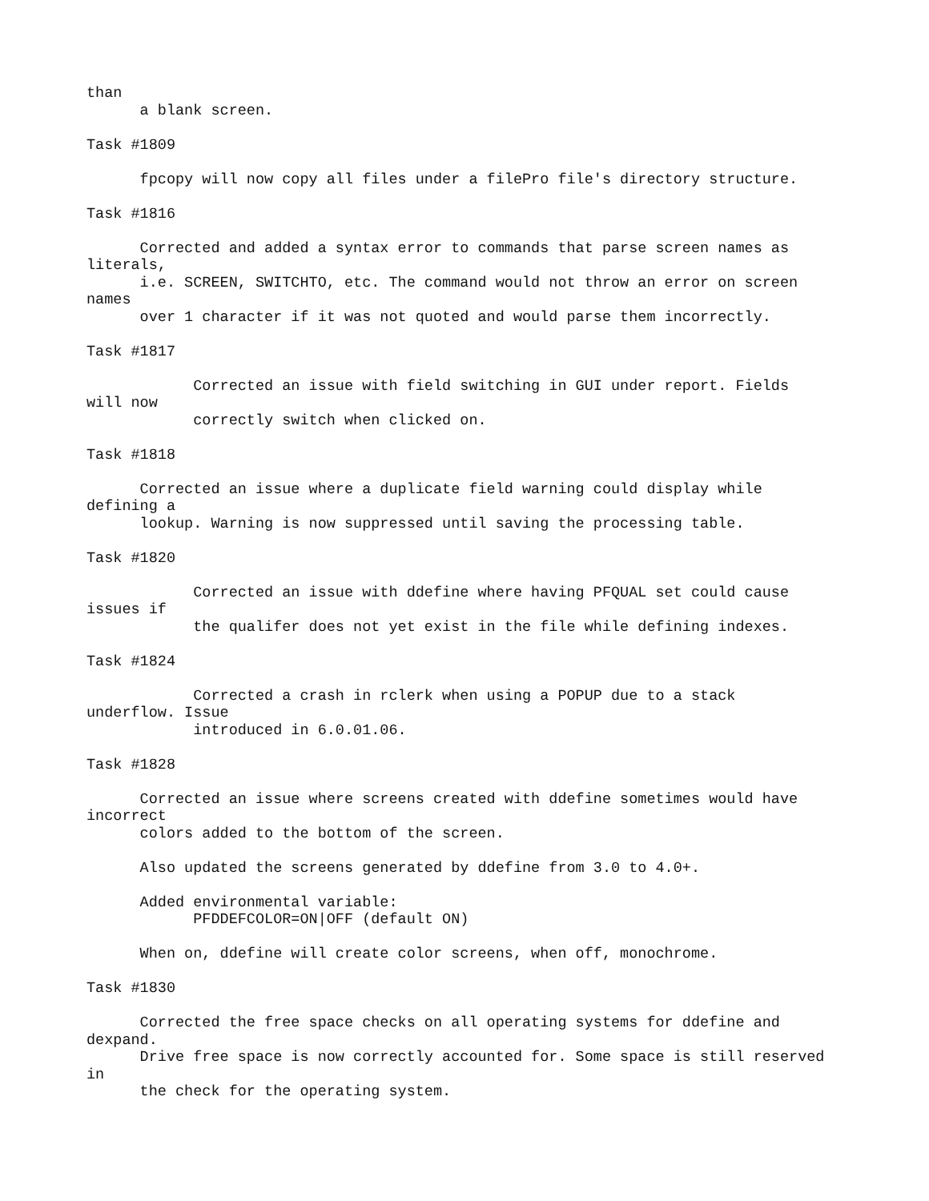than
      a blank screen.

Task #1809

      fpcopy will now copy all files under a filePro file's directory structure.

Task #1816

      Corrected and added a syntax error to commands that parse screen names as
literals,
      i.e. SCREEN, SWITCHTO, etc. The command would not throw an error on screen
names
      over 1 character if it was not quoted and would parse them incorrectly.

Task #1817

            Corrected an issue with field switching in GUI under report. Fields
will now
            correctly switch when clicked on.

Task #1818

      Corrected an issue where a duplicate field warning could display while
defining a
      lookup. Warning is now suppressed until saving the processing table.

Task #1820

            Corrected an issue with ddefine where having PFQUAL set could cause
issues if
            the qualifer does not yet exist in the file while defining indexes.

Task #1824

            Corrected a crash in rclerk when using a POPUP due to a stack
underflow. Issue
            introduced in 6.0.01.06.

Task #1828

      Corrected an issue where screens created with ddefine sometimes would have
incorrect
      colors added to the bottom of the screen.

      Also updated the screens generated by ddefine from 3.0 to 4.0+.

      Added environmental variable:
            PFDDEFCOLOR=ON|OFF (default ON)

      When on, ddefine will create color screens, when off, monochrome.

Task #1830

      Corrected the free space checks on all operating systems for ddefine and
dexpand.
      Drive free space is now correctly accounted for. Some space is still reserved
in
      the check for the operating system.